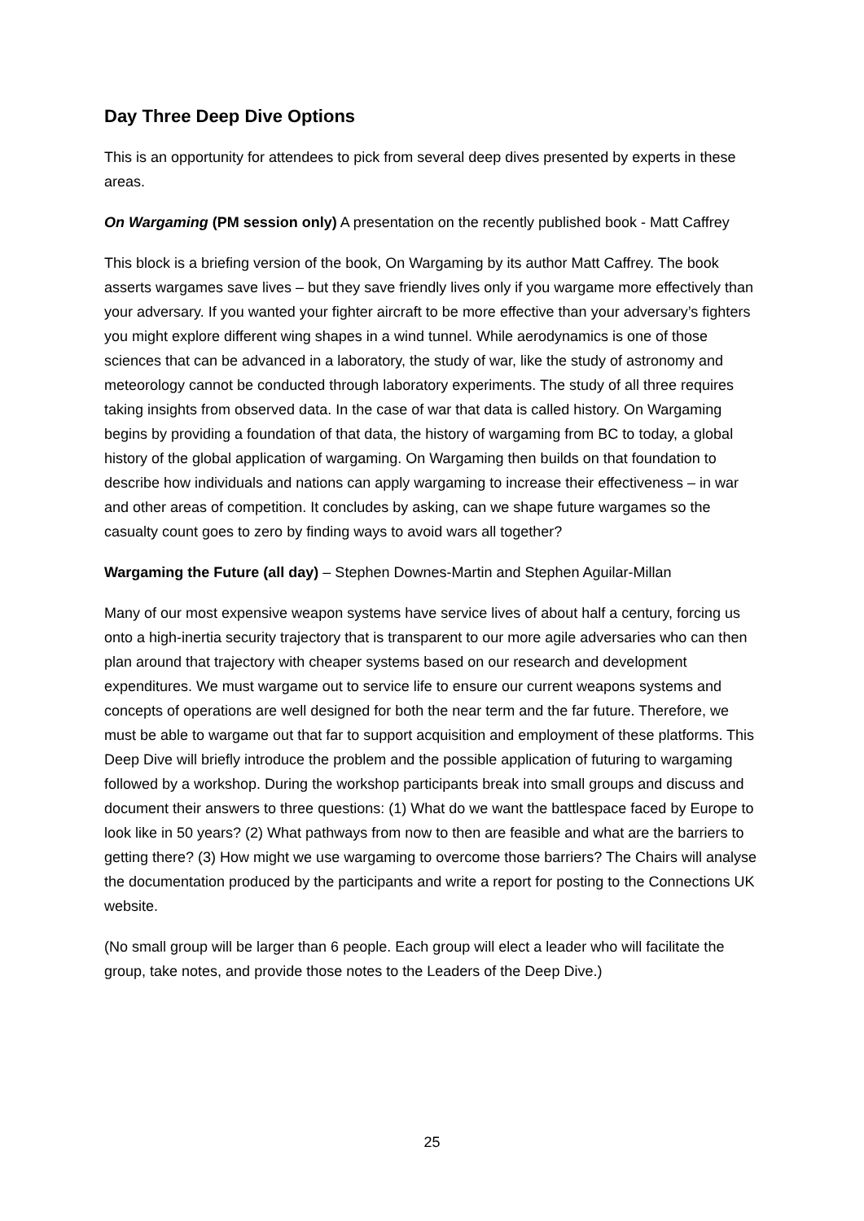Day Three Deep Dive Options
This is an opportunity for attendees to pick from several deep dives presented by experts in these areas.
On Wargaming (PM session only) A presentation on the recently published book - Matt Caffrey
This block is a briefing version of the book, On Wargaming by its author Matt Caffrey. The book asserts wargames save lives – but they save friendly lives only if you wargame more effectively than your adversary. If you wanted your fighter aircraft to be more effective than your adversary’s fighters you might explore different wing shapes in a wind tunnel. While aerodynamics is one of those sciences that can be advanced in a laboratory, the study of war, like the study of astronomy and meteorology cannot be conducted through laboratory experiments. The study of all three requires taking insights from observed data. In the case of war that data is called history. On Wargaming begins by providing a foundation of that data, the history of wargaming from BC to today, a global history of the global application of wargaming. On Wargaming then builds on that foundation to describe how individuals and nations can apply wargaming to increase their effectiveness – in war and other areas of competition. It concludes by asking, can we shape future wargames so the casualty count goes to zero by finding ways to avoid wars all together?
Wargaming the Future (all day) – Stephen Downes-Martin and Stephen Aguilar-Millan
Many of our most expensive weapon systems have service lives of about half a century, forcing us onto a high-inertia security trajectory that is transparent to our more agile adversaries who can then plan around that trajectory with cheaper systems based on our research and development expenditures. We must wargame out to service life to ensure our current weapons systems and concepts of operations are well designed for both the near term and the far future. Therefore, we must be able to wargame out that far to support acquisition and employment of these platforms. This Deep Dive will briefly introduce the problem and the possible application of futuring to wargaming followed by a workshop. During the workshop participants break into small groups and discuss and document their answers to three questions: (1) What do we want the battlespace faced by Europe to look like in 50 years? (2) What pathways from now to then are feasible and what are the barriers to getting there? (3) How might we use wargaming to overcome those barriers? The Chairs will analyse the documentation produced by the participants and write a report for posting to the Connections UK website.
(No small group will be larger than 6 people. Each group will elect a leader who will facilitate the group, take notes, and provide those notes to the Leaders of the Deep Dive.)
25